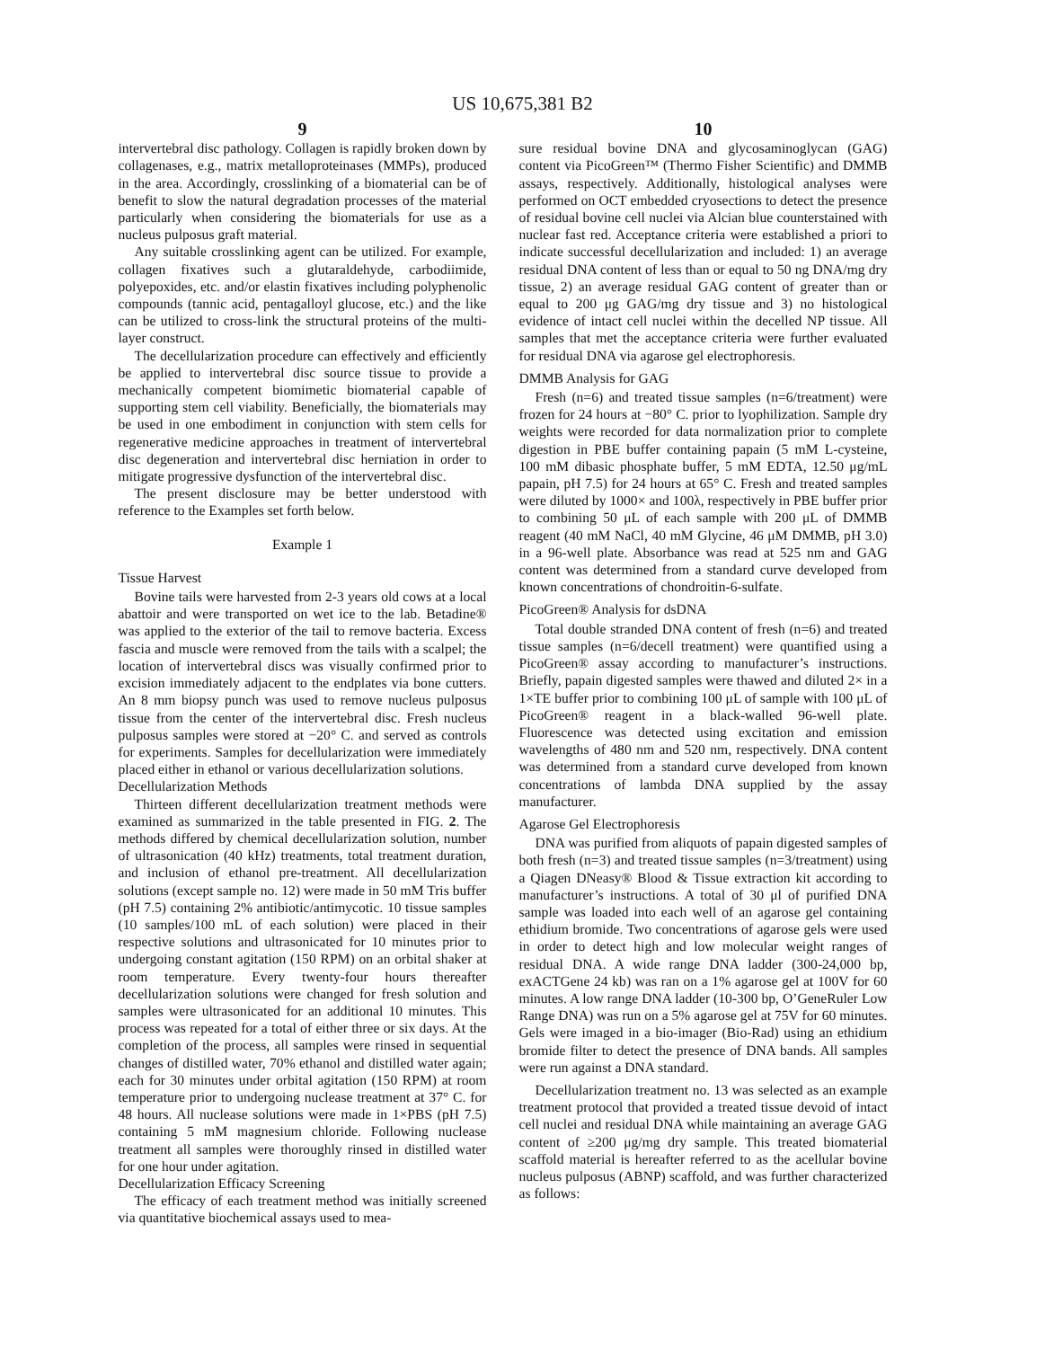US 10,675,381 B2
9
intervertebral disc pathology. Collagen is rapidly broken down by collagenases, e.g., matrix metalloproteinases (MMPs), produced in the area. Accordingly, crosslinking of a biomaterial can be of benefit to slow the natural degradation processes of the material particularly when considering the biomaterials for use as a nucleus pulposus graft material.
Any suitable crosslinking agent can be utilized. For example, collagen fixatives such a glutaraldehyde, carbodiimide, polyepoxides, etc. and/or elastin fixatives including polyphenolic compounds (tannic acid, pentagalloyl glucose, etc.) and the like can be utilized to cross-link the structural proteins of the multi-layer construct.
The decellularization procedure can effectively and efficiently be applied to intervertebral disc source tissue to provide a mechanically competent biomimetic biomaterial capable of supporting stem cell viability. Beneficially, the biomaterials may be used in one embodiment in conjunction with stem cells for regenerative medicine approaches in treatment of intervertebral disc degeneration and intervertebral disc herniation in order to mitigate progressive dysfunction of the intervertebral disc.
The present disclosure may be better understood with reference to the Examples set forth below.
Example 1
Tissue Harvest
Bovine tails were harvested from 2-3 years old cows at a local abattoir and were transported on wet ice to the lab. Betadine® was applied to the exterior of the tail to remove bacteria. Excess fascia and muscle were removed from the tails with a scalpel; the location of intervertebral discs was visually confirmed prior to excision immediately adjacent to the endplates via bone cutters. An 8 mm biopsy punch was used to remove nucleus pulposus tissue from the center of the intervertebral disc. Fresh nucleus pulposus samples were stored at −20° C. and served as controls for experiments. Samples for decellularization were immediately placed either in ethanol or various decellularization solutions.
Decellularization Methods
Thirteen different decellularization treatment methods were examined as summarized in the table presented in FIG. 2. The methods differed by chemical decellularization solution, number of ultrasonication (40 kHz) treatments, total treatment duration, and inclusion of ethanol pre-treatment. All decellularization solutions (except sample no. 12) were made in 50 mM Tris buffer (pH 7.5) containing 2% antibiotic/antimycotic. 10 tissue samples (10 samples/100 mL of each solution) were placed in their respective solutions and ultrasonicated for 10 minutes prior to undergoing constant agitation (150 RPM) on an orbital shaker at room temperature. Every twenty-four hours thereafter decellularization solutions were changed for fresh solution and samples were ultrasonicated for an additional 10 minutes. This process was repeated for a total of either three or six days. At the completion of the process, all samples were rinsed in sequential changes of distilled water, 70% ethanol and distilled water again; each for 30 minutes under orbital agitation (150 RPM) at room temperature prior to undergoing nuclease treatment at 37° C. for 48 hours. All nuclease solutions were made in 1×PBS (pH 7.5) containing 5 mM magnesium chloride. Following nuclease treatment all samples were thoroughly rinsed in distilled water for one hour under agitation.
Decellularization Efficacy Screening
The efficacy of each treatment method was initially screened via quantitative biochemical assays used to mea-
10
sure residual bovine DNA and glycosaminoglycan (GAG) content via PicoGreen™ (Thermo Fisher Scientific) and DMMB assays, respectively. Additionally, histological analyses were performed on OCT embedded cryosections to detect the presence of residual bovine cell nuclei via Alcian blue counterstained with nuclear fast red. Acceptance criteria were established a priori to indicate successful decellularization and included: 1) an average residual DNA content of less than or equal to 50 ng DNA/mg dry tissue, 2) an average residual GAG content of greater than or equal to 200 μg GAG/mg dry tissue and 3) no histological evidence of intact cell nuclei within the decelled NP tissue. All samples that met the acceptance criteria were further evaluated for residual DNA via agarose gel electrophoresis.
DMMB Analysis for GAG
Fresh (n=6) and treated tissue samples (n=6/treatment) were frozen for 24 hours at −80° C. prior to lyophilization. Sample dry weights were recorded for data normalization prior to complete digestion in PBE buffer containing papain (5 mM L-cysteine, 100 mM dibasic phosphate buffer, 5 mM EDTA, 12.50 μg/mL papain, pH 7.5) for 24 hours at 65° C. Fresh and treated samples were diluted by 1000× and 100λ, respectively in PBE buffer prior to combining 50 μL of each sample with 200 μL of DMMB reagent (40 mM NaCl, 40 mM Glycine, 46 μM DMMB, pH 3.0) in a 96-well plate. Absorbance was read at 525 nm and GAG content was determined from a standard curve developed from known concentrations of chondroitin-6-sulfate.
PicoGreen® Analysis for dsDNA
Total double stranded DNA content of fresh (n=6) and treated tissue samples (n=6/decell treatment) were quantified using a PicoGreen® assay according to manufacturer’s instructions. Briefly, papain digested samples were thawed and diluted 2× in a 1×TE buffer prior to combining 100 μL of sample with 100 μL of PicoGreen® reagent in a black-walled 96-well plate. Fluorescence was detected using excitation and emission wavelengths of 480 nm and 520 nm, respectively. DNA content was determined from a standard curve developed from known concentrations of lambda DNA supplied by the assay manufacturer.
Agarose Gel Electrophoresis
DNA was purified from aliquots of papain digested samples of both fresh (n=3) and treated tissue samples (n=3/treatment) using a Qiagen DNeasy® Blood & Tissue extraction kit according to manufacturer’s instructions. A total of 30 μl of purified DNA sample was loaded into each well of an agarose gel containing ethidium bromide. Two concentrations of agarose gels were used in order to detect high and low molecular weight ranges of residual DNA. A wide range DNA ladder (300-24,000 bp, exACTGene 24 kb) was ran on a 1% agarose gel at 100V for 60 minutes. A low range DNA ladder (10-300 bp, O’GeneRuler Low Range DNA) was run on a 5% agarose gel at 75V for 60 minutes. Gels were imaged in a bio-imager (Bio-Rad) using an ethidium bromide filter to detect the presence of DNA bands. All samples were run against a DNA standard.
Decellularization treatment no. 13 was selected as an example treatment protocol that provided a treated tissue devoid of intact cell nuclei and residual DNA while maintaining an average GAG content of ≥200 μg/mg dry sample. This treated biomaterial scaffold material is hereafter referred to as the acellular bovine nucleus pulposus (ABNP) scaffold, and was further characterized as follows: